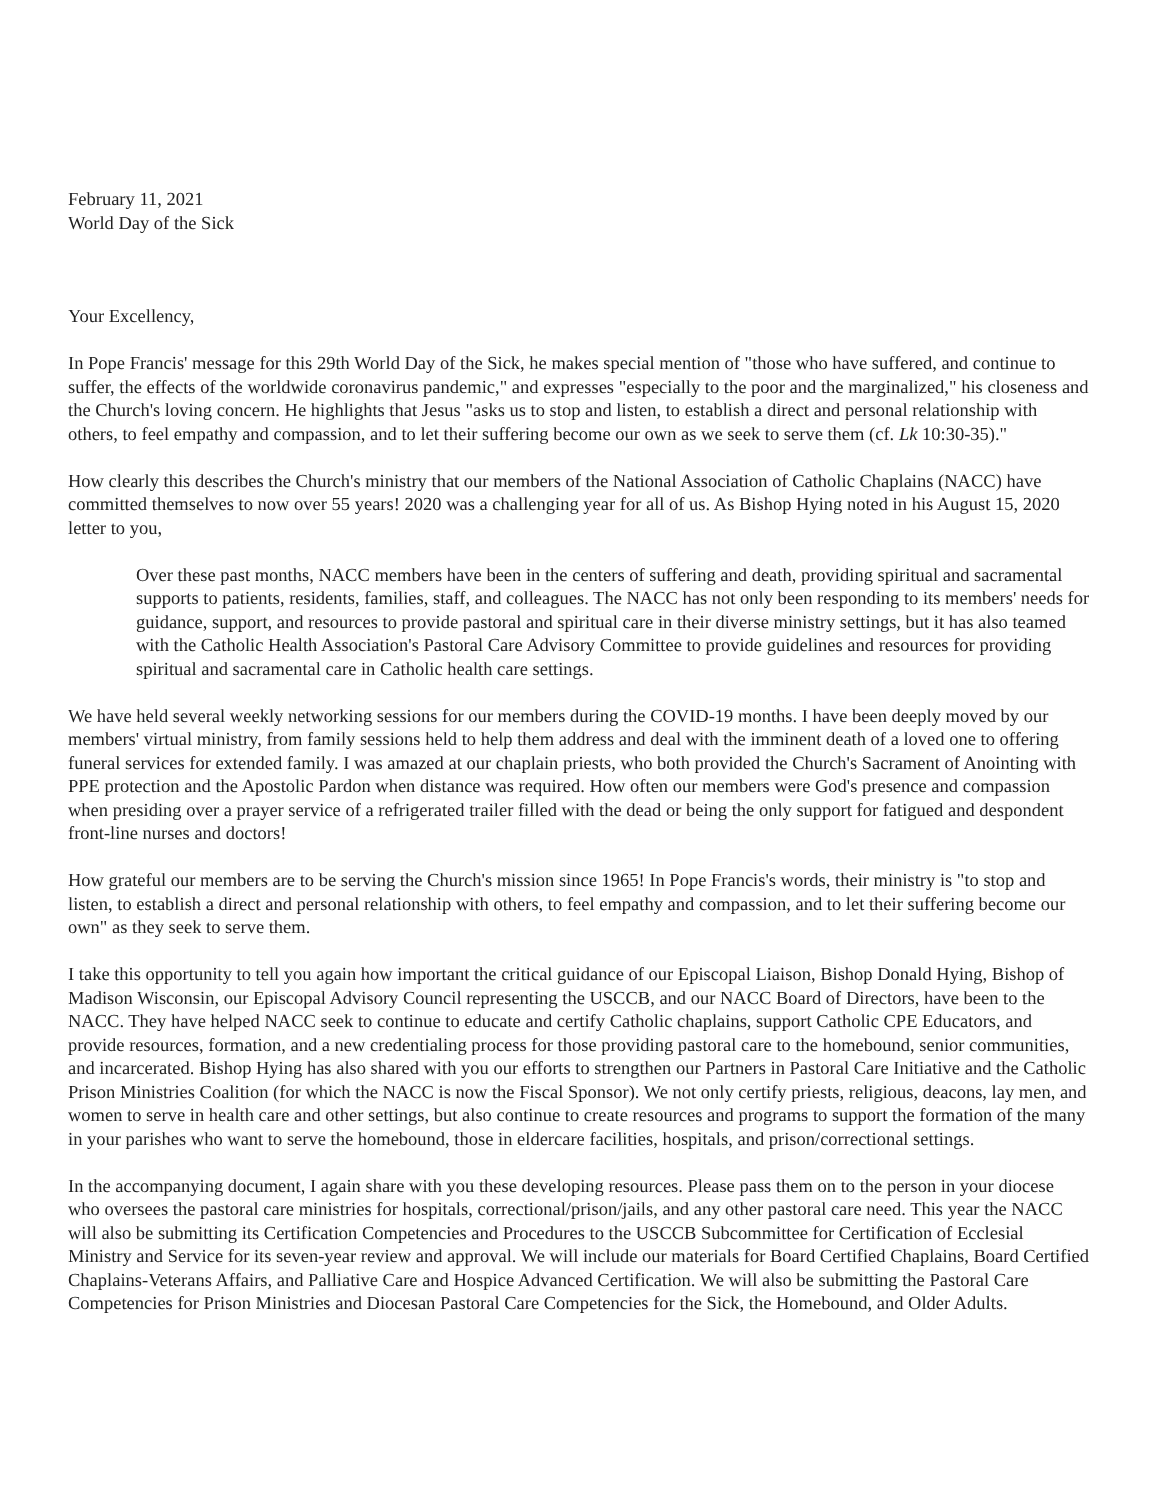February 11, 2021
World Day of the Sick
Your Excellency,
In Pope Francis' message for this 29th World Day of the Sick, he makes special mention of "those who have suffered, and continue to suffer, the effects of the worldwide coronavirus pandemic," and expresses "especially to the poor and the marginalized," his closeness and the Church's loving concern. He highlights that Jesus "asks us to stop and listen, to establish a direct and personal relationship with others, to feel empathy and compassion, and to let their suffering become our own as we seek to serve them (cf. Lk 10:30-35)."
How clearly this describes the Church's ministry that our members of the National Association of Catholic Chaplains (NACC) have committed themselves to now over 55 years! 2020 was a challenging year for all of us. As Bishop Hying noted in his August 15, 2020 letter to you,
Over these past months, NACC members have been in the centers of suffering and death, providing spiritual and sacramental supports to patients, residents, families, staff, and colleagues. The NACC has not only been responding to its members' needs for guidance, support, and resources to provide pastoral and spiritual care in their diverse ministry settings, but it has also teamed with the Catholic Health Association's Pastoral Care Advisory Committee to provide guidelines and resources for providing spiritual and sacramental care in Catholic health care settings.
We have held several weekly networking sessions for our members during the COVID-19 months. I have been deeply moved by our members' virtual ministry, from family sessions held to help them address and deal with the imminent death of a loved one to offering funeral services for extended family. I was amazed at our chaplain priests, who both provided the Church's Sacrament of Anointing with PPE protection and the Apostolic Pardon when distance was required. How often our members were God's presence and compassion when presiding over a prayer service of a refrigerated trailer filled with the dead or being the only support for fatigued and despondent front-line nurses and doctors!
How grateful our members are to be serving the Church's mission since 1965! In Pope Francis's words, their ministry is "to stop and listen, to establish a direct and personal relationship with others, to feel empathy and compassion, and to let their suffering become our own" as they seek to serve them.
I take this opportunity to tell you again how important the critical guidance of our Episcopal Liaison, Bishop Donald Hying, Bishop of Madison Wisconsin, our Episcopal Advisory Council representing the USCCB, and our NACC Board of Directors, have been to the NACC. They have helped NACC seek to continue to educate and certify Catholic chaplains, support Catholic CPE Educators, and provide resources, formation, and a new credentialing process for those providing pastoral care to the homebound, senior communities, and incarcerated. Bishop Hying has also shared with you our efforts to strengthen our Partners in Pastoral Care Initiative and the Catholic Prison Ministries Coalition (for which the NACC is now the Fiscal Sponsor). We not only certify priests, religious, deacons, lay men, and women to serve in health care and other settings, but also continue to create resources and programs to support the formation of the many in your parishes who want to serve the homebound, those in eldercare facilities, hospitals, and prison/correctional settings.
In the accompanying document, I again share with you these developing resources. Please pass them on to the person in your diocese who oversees the pastoral care ministries for hospitals, correctional/prison/jails, and any other pastoral care need. This year the NACC will also be submitting its Certification Competencies and Procedures to the USCCB Subcommittee for Certification of Ecclesial Ministry and Service for its seven-year review and approval. We will include our materials for Board Certified Chaplains, Board Certified Chaplains-Veterans Affairs, and Palliative Care and Hospice Advanced Certification. We will also be submitting the Pastoral Care Competencies for Prison Ministries and Diocesan Pastoral Care Competencies for the Sick, the Homebound, and Older Adults.